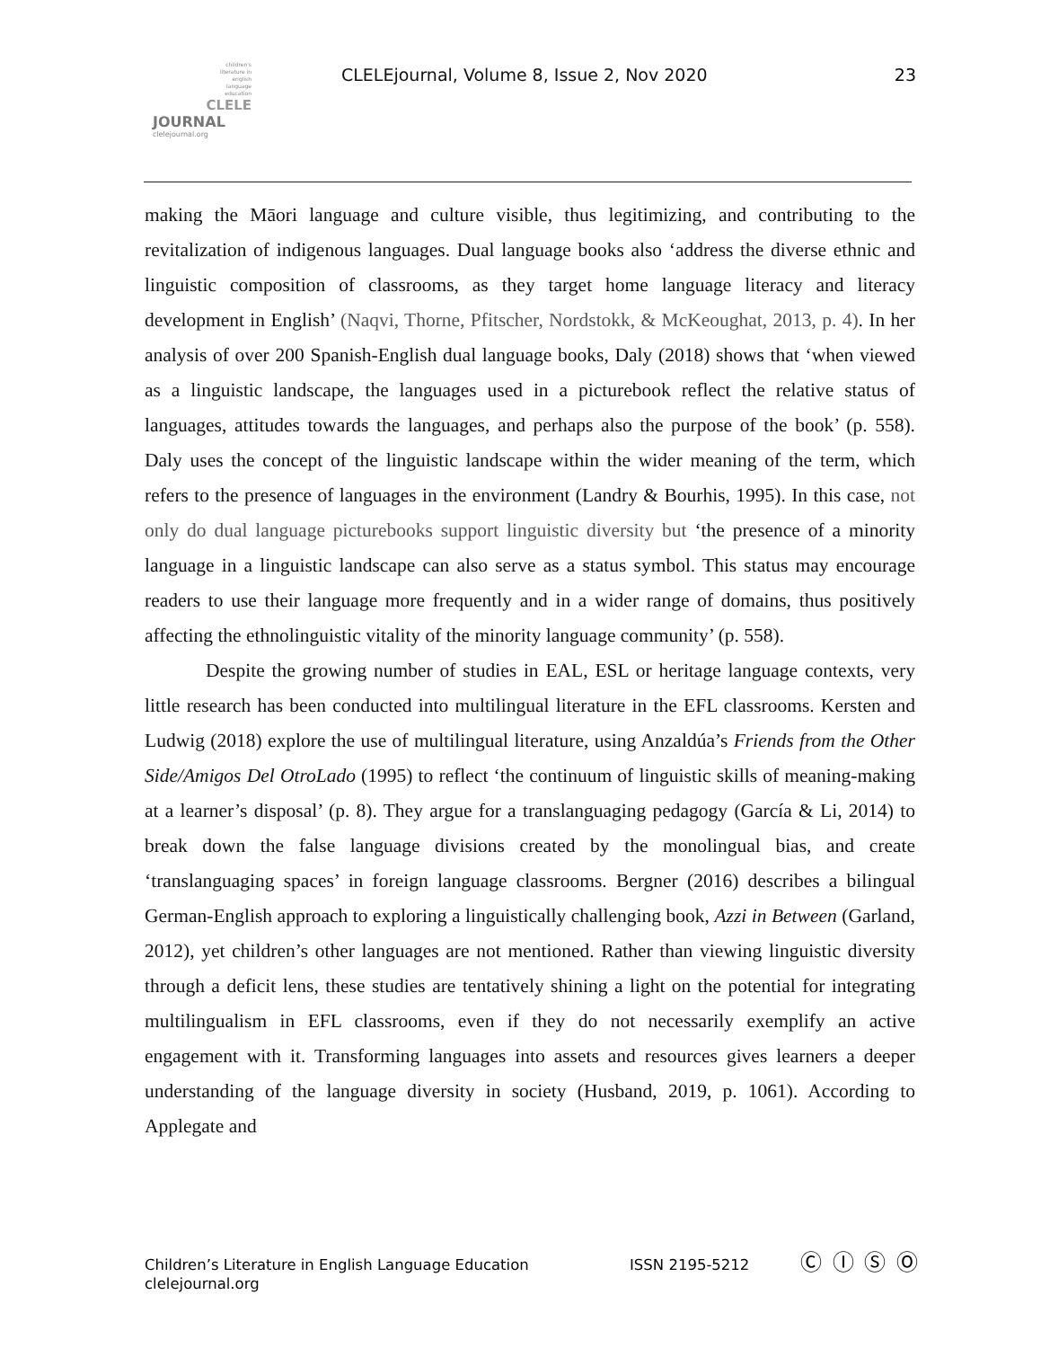children's
literature in
english
language
education
CLELE
JOURNAL
clelejournal.org
CLELEjournal, Volume 8, Issue 2, Nov 2020
23
making the Māori language and culture visible, thus legitimizing, and contributing to the revitalization of indigenous languages. Dual language books also ‘address the diverse ethnic and linguistic composition of classrooms, as they target home language literacy and literacy development in English’ (Naqvi, Thorne, Pfitscher, Nordstokk, & McKeoughat, 2013, p. 4). In her analysis of over 200 Spanish-English dual language books, Daly (2018) shows that ‘when viewed as a linguistic landscape, the languages used in a picturebook reflect the relative status of languages, attitudes towards the languages, and perhaps also the purpose of the book’ (p. 558). Daly uses the concept of the linguistic landscape within the wider meaning of the term, which refers to the presence of languages in the environment (Landry & Bourhis, 1995). In this case, not only do dual language picturebooks support linguistic diversity but ‘the presence of a minority language in a linguistic landscape can also serve as a status symbol. This status may encourage readers to use their language more frequently and in a wider range of domains, thus positively affecting the ethnolinguistic vitality of the minority language community’ (p. 558).
Despite the growing number of studies in EAL, ESL or heritage language contexts, very little research has been conducted into multilingual literature in the EFL classrooms. Kersten and Ludwig (2018) explore the use of multilingual literature, using Anzaldúa’s Friends from the Other Side/Amigos Del OtroLado (1995) to reflect ‘the continuum of linguistic skills of meaning-making at a learner’s disposal’ (p. 8). They argue for a translanguaging pedagogy (García & Li, 2014) to break down the false language divisions created by the monolingual bias, and create ‘translanguaging spaces’ in foreign language classrooms. Bergner (2016) describes a bilingual German-English approach to exploring a linguistically challenging book, Azzi in Between (Garland, 2012), yet children’s other languages are not mentioned. Rather than viewing linguistic diversity through a deficit lens, these studies are tentatively shining a light on the potential for integrating multilingualism in EFL classrooms, even if they do not necessarily exemplify an active engagement with it. Transforming languages into assets and resources gives learners a deeper understanding of the language diversity in society (Husband, 2019, p. 1061). According to Applegate and
Children’s Literature in English Language Education
clelejournal.org
ISSN 2195-5212 Ⓒ Ⓘ Ⓢ Ⓞ